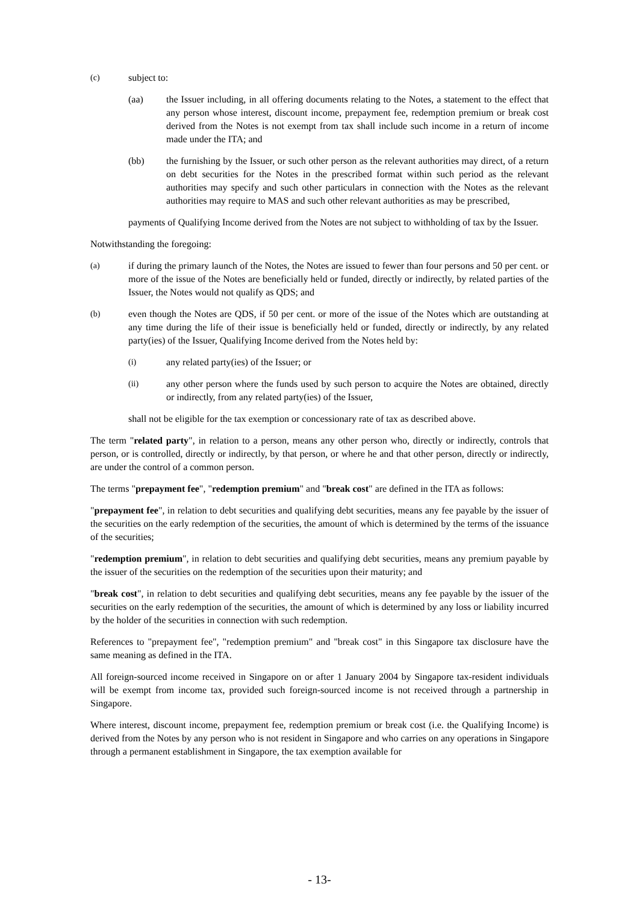(c) subject to:
(aa) the Issuer including, in all offering documents relating to the Notes, a statement to the effect that any person whose interest, discount income, prepayment fee, redemption premium or break cost derived from the Notes is not exempt from tax shall include such income in a return of income made under the ITA; and
(bb) the furnishing by the Issuer, or such other person as the relevant authorities may direct, of a return on debt securities for the Notes in the prescribed format within such period as the relevant authorities may specify and such other particulars in connection with the Notes as the relevant authorities may require to MAS and such other relevant authorities as may be prescribed,
payments of Qualifying Income derived from the Notes are not subject to withholding of tax by the Issuer.
Notwithstanding the foregoing:
(a) if during the primary launch of the Notes, the Notes are issued to fewer than four persons and 50 per cent. or more of the issue of the Notes are beneficially held or funded, directly or indirectly, by related parties of the Issuer, the Notes would not qualify as QDS; and
(b) even though the Notes are QDS, if 50 per cent. or more of the issue of the Notes which are outstanding at any time during the life of their issue is beneficially held or funded, directly or indirectly, by any related party(ies) of the Issuer, Qualifying Income derived from the Notes held by:
(i) any related party(ies) of the Issuer; or
(ii) any other person where the funds used by such person to acquire the Notes are obtained, directly or indirectly, from any related party(ies) of the Issuer,
shall not be eligible for the tax exemption or concessionary rate of tax as described above.
The term "related party", in relation to a person, means any other person who, directly or indirectly, controls that person, or is controlled, directly or indirectly, by that person, or where he and that other person, directly or indirectly, are under the control of a common person.
The terms "prepayment fee", "redemption premium" and "break cost" are defined in the ITA as follows:
"prepayment fee", in relation to debt securities and qualifying debt securities, means any fee payable by the issuer of the securities on the early redemption of the securities, the amount of which is determined by the terms of the issuance of the securities;
"redemption premium", in relation to debt securities and qualifying debt securities, means any premium payable by the issuer of the securities on the redemption of the securities upon their maturity; and
"break cost", in relation to debt securities and qualifying debt securities, means any fee payable by the issuer of the securities on the early redemption of the securities, the amount of which is determined by any loss or liability incurred by the holder of the securities in connection with such redemption.
References to "prepayment fee", "redemption premium" and "break cost" in this Singapore tax disclosure have the same meaning as defined in the ITA.
All foreign-sourced income received in Singapore on or after 1 January 2004 by Singapore tax-resident individuals will be exempt from income tax, provided such foreign-sourced income is not received through a partnership in Singapore.
Where interest, discount income, prepayment fee, redemption premium or break cost (i.e. the Qualifying Income) is derived from the Notes by any person who is not resident in Singapore and who carries on any operations in Singapore through a permanent establishment in Singapore, the tax exemption available for
- 13-